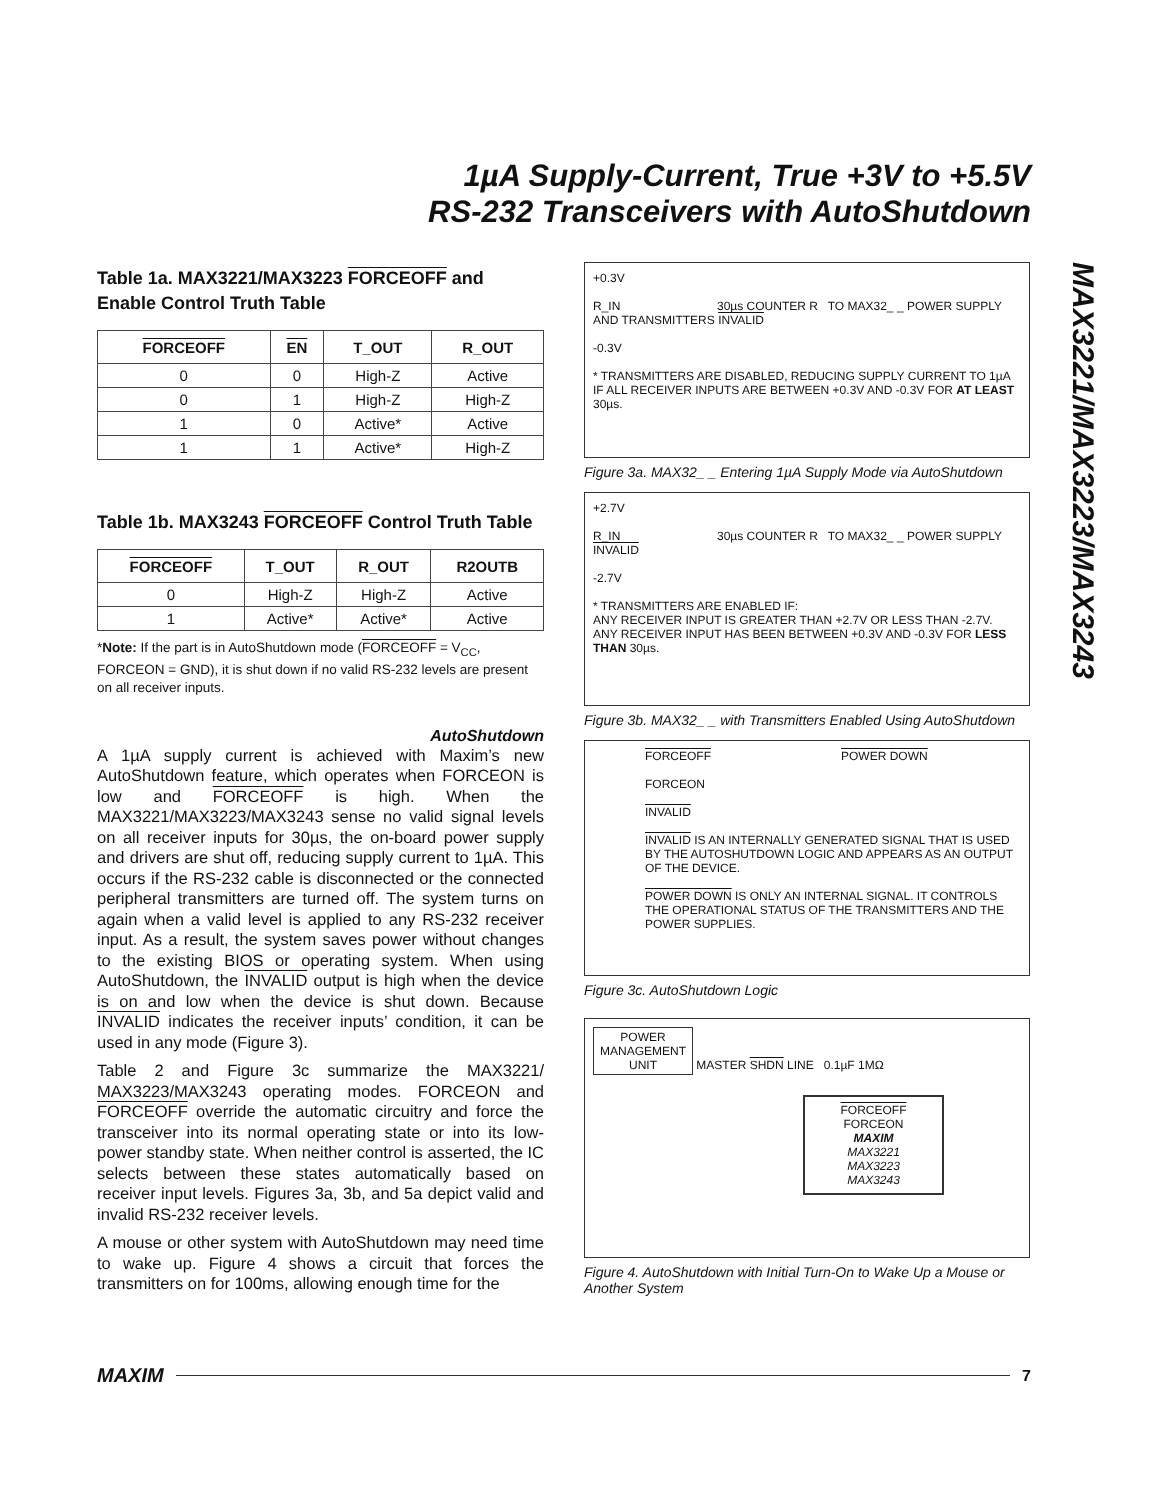1µA Supply-Current, True +3V to +5.5V
RS-232 Transceivers with AutoShutdown
MAX3221/MAX3223/MAX3243
Table 1a. MAX3221/MAX3223 FORCEOFF and Enable Control Truth Table
| FORCEOFF | EN | T_OUT | R_OUT |
| --- | --- | --- | --- |
| 0 | 0 | High-Z | Active |
| 0 | 1 | High-Z | High-Z |
| 1 | 0 | Active* | Active |
| 1 | 1 | Active* | High-Z |
Table 1b. MAX3243 FORCEOFF Control Truth Table
| FORCEOFF | T_OUT | R_OUT | R2OUTB |
| --- | --- | --- | --- |
| 0 | High-Z | High-Z | Active |
| 1 | Active* | Active* | Active |
*Note: If the part is in AutoShutdown mode (FORCEOFF = V<sub>CC</sub>, FORCEON = GND), it is shut down if no valid RS-232 levels are present on all receiver inputs.
AutoShutdown
A 1µA supply current is achieved with Maxim’s new AutoShutdown feature, which operates when FORCEON is low and FORCEOFF is high. When the MAX3221/MAX3223/MAX3243 sense no valid signal levels on all receiver inputs for 30µs, the on-board power supply and drivers are shut off, reducing supply current to 1µA. This occurs if the RS-232 cable is disconnected or the connected peripheral transmitters are turned off. The system turns on again when a valid level is applied to any RS-232 receiver input. As a result, the system saves power without changes to the existing BIOS or operating system. When using AutoShutdown, the INVALID output is high when the device is on and low when the device is shut down. Because INVALID indicates the receiver inputs’ condition, it can be used in any mode (Figure 3).
Table 2 and Figure 3c summarize the MAX3221/ MAX3223/MAX3243 operating modes. FORCEON and FORCEOFF override the automatic circuitry and force the transceiver into its normal operating state or into its low-power standby state. When neither control is asserted, the IC selects between these states automatically based on receiver input levels. Figures 3a, 3b, and 5a depict valid and invalid RS-232 receiver levels.
A mouse or other system with AutoShutdown may need time to wake up. Figure 4 shows a circuit that forces the transmitters on for 100ms, allowing enough time for the
+0.3V
R_IN 30µs COUNTER R TO MAX32_ _ POWER SUPPLY AND TRANSMITTERS INVALID
-0.3V
* TRANSMITTERS ARE DISABLED, REDUCING SUPPLY CURRENT TO 1µA IF ALL RECEIVER INPUTS ARE BETWEEN +0.3V AND -0.3V FOR AT LEAST 30µs.
Figure 3a. MAX32_ _ Entering 1µA Supply Mode via AutoShutdown
+2.7V
R_IN 30µs COUNTER R TO MAX32_ _ POWER SUPPLY INVALID
-2.7V
* TRANSMITTERS ARE ENABLED IF:
ANY RECEIVER INPUT IS GREATER THAN +2.7V OR LESS THAN -2.7V.
ANY RECEIVER INPUT HAS BEEN BETWEEN +0.3V AND -0.3V FOR LESS THAN 30µs.
Figure 3b. MAX32_ _ with Transmitters Enabled Using AutoShutdown
FORCEOFF POWER DOWN
FORCEON
INVALID
INVALID IS AN INTERNALLY GENERATED SIGNAL THAT IS USED BY THE AUTOSHUTDOWN LOGIC AND APPEARS AS AN OUTPUT OF THE DEVICE.
POWER DOWN IS ONLY AN INTERNAL SIGNAL. IT CONTROLS THE OPERATIONAL STATUS OF THE TRANSMITTERS AND THE POWER SUPPLIES.
Figure 3c. AutoShutdown Logic
POWER
MANAGEMENT
UNIT MASTER SHDN LINE 0.1µF 1MΩ
FORCEOFF FORCEON
MAXIM
MAX3221
MAX3223
MAX3243
Figure 4. AutoShutdown with Initial Turn-On to Wake Up a Mouse or Another System
MAXIM
7